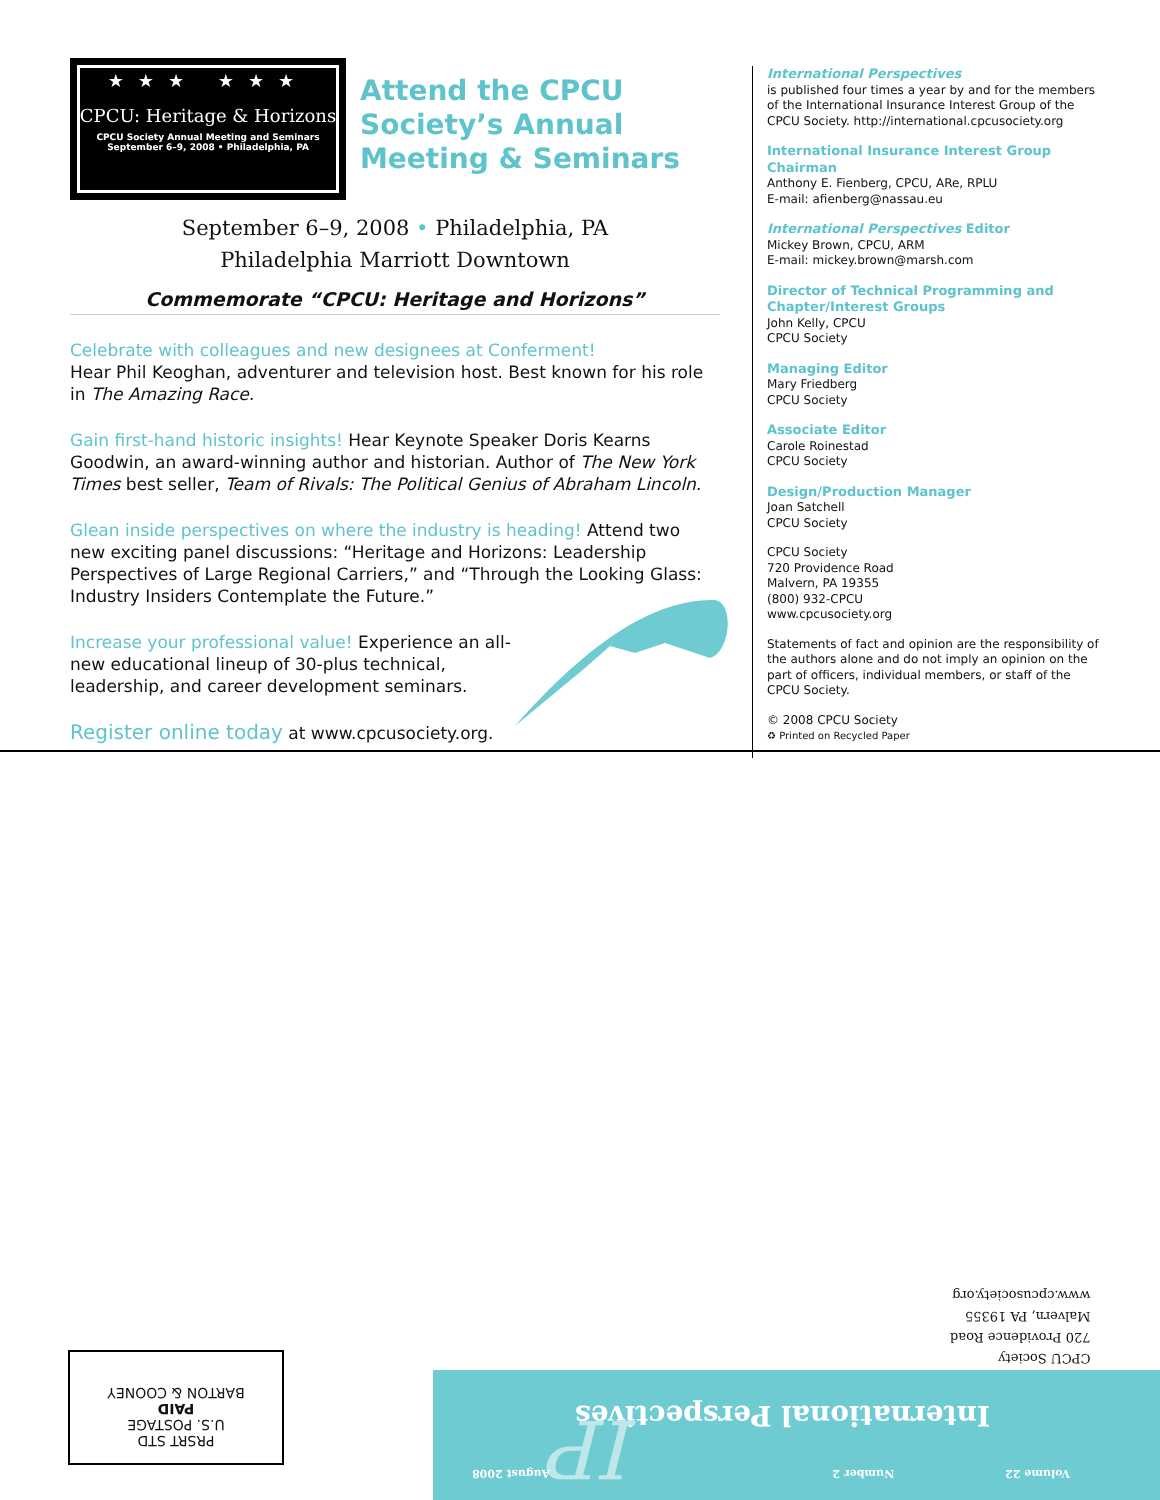★★★ ★★★
CPCU: Heritage & Horizons
CPCU Society Annual Meeting and Seminars
September 6–9, 2008 • Philadelphia, PA
Attend the CPCU Society’s Annual Meeting & Seminars
September 6–9, 2008 • Philadelphia, PA
Philadelphia Marriott Downtown
Commemorate “CPCU: Heritage and Horizons”
Celebrate with colleagues and new designees at Conferment!
Hear Phil Keoghan, adventurer and television host. Best known for his role in The Amazing Race.
Gain first-hand historic insights! Hear Keynote Speaker Doris Kearns Goodwin, an award-winning author and historian. Author of The New York Times best seller, Team of Rivals: The Political Genius of Abraham Lincoln.
Glean inside perspectives on where the industry is heading! Attend two new exciting panel discussions: “Heritage and Horizons: Leadership Perspectives of Large Regional Carriers,” and “Through the Looking Glass: Industry Insiders Contemplate the Future.”
Increase your professional value! Experience an all-new educational lineup of 30-plus technical, leadership, and career development seminars.
Register online today at www.cpcusociety.org.
International Perspectives
is published four times a year by and for the members of the International Insurance Interest Group of the CPCU Society. http://international.cpcusociety.org
International Insurance Interest Group Chairman
Anthony E. Fienberg, CPCU, ARe, RPLU
E-mail: afienberg@nassau.eu
International Perspectives Editor
Mickey Brown, CPCU, ARM
E-mail: mickey.brown@marsh.com
Director of Technical Programming and Chapter/Interest Groups
John Kelly, CPCU
CPCU Society
Managing Editor
Mary Friedberg
CPCU Society
Associate Editor
Carole Roinestad
CPCU Society
Design/Production Manager
Joan Satchell
CPCU Society
CPCU Society
720 Providence Road
Malvern, PA 19355
(800) 932-CPCU
www.cpcusociety.org
Statements of fact and opinion are the responsibility of the authors alone and do not imply an opinion on the part of officers, individual members, or staff of the CPCU Society.
© 2008 CPCU Society
♻ Printed on Recycled Paper
CPCU Society
720 Providence Road
Malvern, PA 19355
www.cpcusociety.org
Volume 22 Number 2
International Perspectives IP August 2008
PRSRT STD
U.S. POSTAGE
PAID
BARTON & COONEY